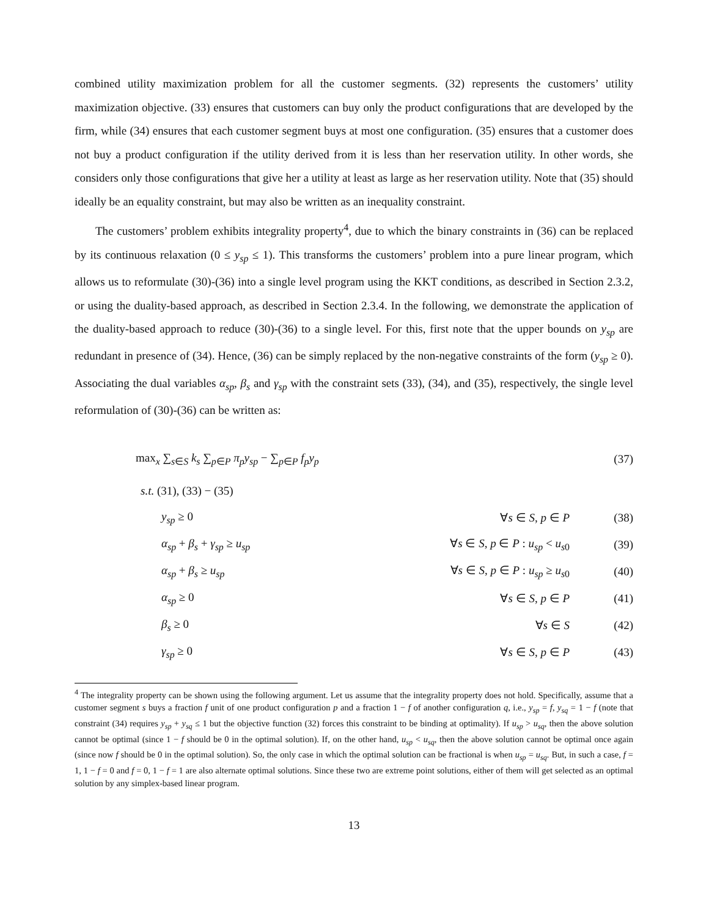combined utility maximization problem for all the customer segments. (32) represents the customers’ utility maximization objective. (33) ensures that customers can buy only the product configurations that are developed by the firm, while (34) ensures that each customer segment buys at most one configuration. (35) ensures that a customer does not buy a product configuration if the utility derived from it is less than her reservation utility. In other words, she considers only those configurations that give her a utility at least as large as her reservation utility. Note that (35) should ideally be an equality constraint, but may also be written as an inequality constraint.
The customers’ problem exhibits integrality property<sup>4</sup>, due to which the binary constraints in (36) can be replaced by its continuous relaxation (0 ≤ y<sub>sp</sub> ≤ 1). This transforms the customers’ problem into a pure linear program, which allows us to reformulate (30)-(36) into a single level program using the KKT conditions, as described in Section 2.3.2, or using the duality-based approach, as described in Section 2.3.4. In the following, we demonstrate the application of the duality-based approach to reduce (30)-(36) to a single level. For this, first note that the upper bounds on y<sub>sp</sub> are redundant in presence of (34). Hence, (36) can be simply replaced by the non-negative constraints of the form (y<sub>sp</sub> ≥ 0). Associating the dual variables α<sub>sp</sub>, β<sub>s</sub> and γ<sub>sp</sub> with the constraint sets (33), (34), and (35), respectively, the single level reformulation of (30)-(36) can be written as:
max<sub>x</sub> ∑<sub>s∈S</sub> k<sub>s</sub> ∑<sub>p∈P</sub> π<sub>p</sub>y<sub>sp</sub> − ∑<sub>p∈P</sub> f<sub>p</sub>y<sub>p</sub>
(37)
s.t. (31), (33) − (35)
y<sub>sp</sub> ≥ 0 ∀s ∈ S, p ∈ P
(38)
α<sub>sp</sub> + β<sub>s</sub> + γ<sub>sp</sub> ≥ u<sub>sp</sub>
∀s ∈ S, p ∈ P : u<sub>sp</sub> < u<sub>s0</sub>
(39)
α<sub>sp</sub> + β<sub>s</sub> ≥ u<sub>sp</sub>
∀s ∈ S, p ∈ P : u<sub>sp</sub> ≥ u<sub>s0</sub>
(40)
α<sub>sp</sub> ≥ 0 ∀s ∈ S, p ∈ P
(41)
β<sub>s</sub> ≥ 0 ∀s ∈ S
(42)
γ<sub>sp</sub> ≥ 0 ∀s ∈ S, p ∈ P
(43)
<sup>4</sup> The integrality property can be shown using the following argument. Let us assume that the integrality property does not hold. Specifically, assume that a customer segment s buys a fraction f unit of one product configuration p and a fraction 1 − f of another configuration q, i.e., y<sub>sp</sub> = f, y<sub>sq</sub> = 1 − f (note that constraint (34) requires y<sub>sp</sub> + y<sub>sq</sub> ≤ 1 but the objective function (32) forces this constraint to be binding at optimality). If u<sub>sp</sub> > u<sub>sq</sub>, then the above solution cannot be optimal (since 1 − f should be 0 in the optimal solution). If, on the other hand, u<sub>sp</sub> < u<sub>sq</sub>, then the above solution cannot be optimal once again (since now f should be 0 in the optimal solution). So, the only case in which the optimal solution can be fractional is when u<sub>sp</sub> = u<sub>sq</sub>. But, in such a case, f = 1, 1 − f = 0 and f = 0, 1 − f = 1 are also alternate optimal solutions. Since these two are extreme point solutions, either of them will get selected as an optimal solution by any simplex-based linear program.
13